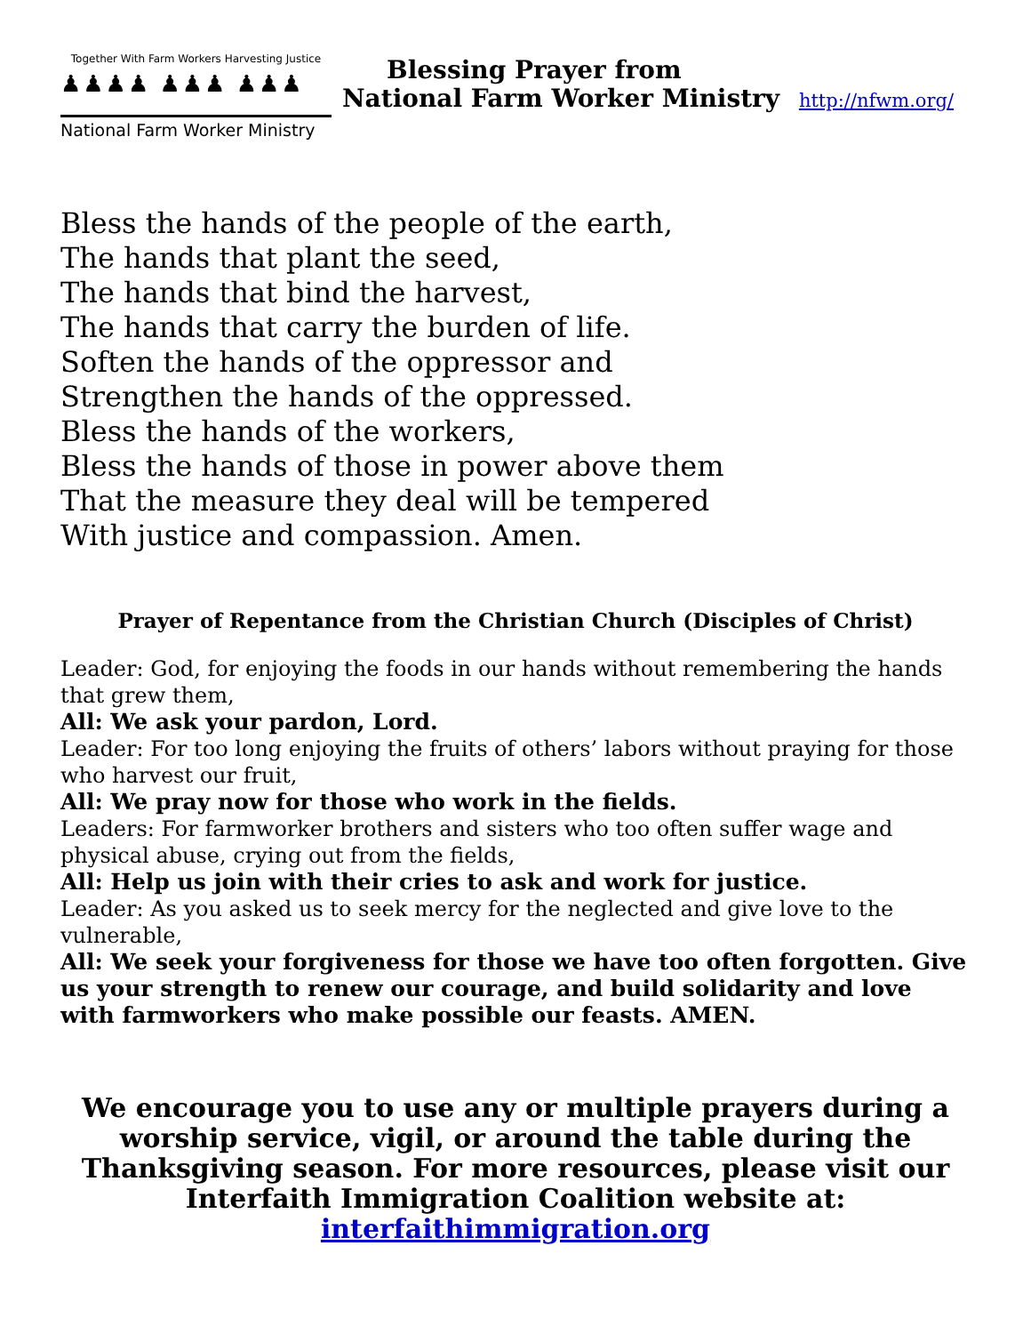Together With Farm Workers Harvesting Justice
♟♟♟♟ ♟♟♟ ♟♟♟
National Farm Worker Ministry
Blessing Prayer from
National Farm Worker Ministry http://nfwm.org/
Bless the hands of the people of the earth,
The hands that plant the seed,
The hands that bind the harvest,
The hands that carry the burden of life.
Soften the hands of the oppressor and
Strengthen the hands of the oppressed.
Bless the hands of the workers,
Bless the hands of those in power above them
That the measure they deal will be tempered
With justice and compassion. Amen.
Prayer of Repentance from the Christian Church (Disciples of Christ)
Leader: God, for enjoying the foods in our hands without remembering the hands that grew them,
All: We ask your pardon, Lord.
Leader: For too long enjoying the fruits of others’ labors without praying for those who harvest our fruit,
All: We pray now for those who work in the fields.
Leaders: For farmworker brothers and sisters who too often suffer wage and physical abuse, crying out from the fields,
All: Help us join with their cries to ask and work for justice.
Leader: As you asked us to seek mercy for the neglected and give love to the vulnerable,
All: We seek your forgiveness for those we have too often forgotten. Give us your strength to renew our courage, and build solidarity and love with farmworkers who make possible our feasts. AMEN.
We encourage you to use any or multiple prayers during a worship service, vigil, or around the table during the Thanksgiving season. For more resources, please visit our Interfaith Immigration Coalition website at:
interfaithimmigration.org